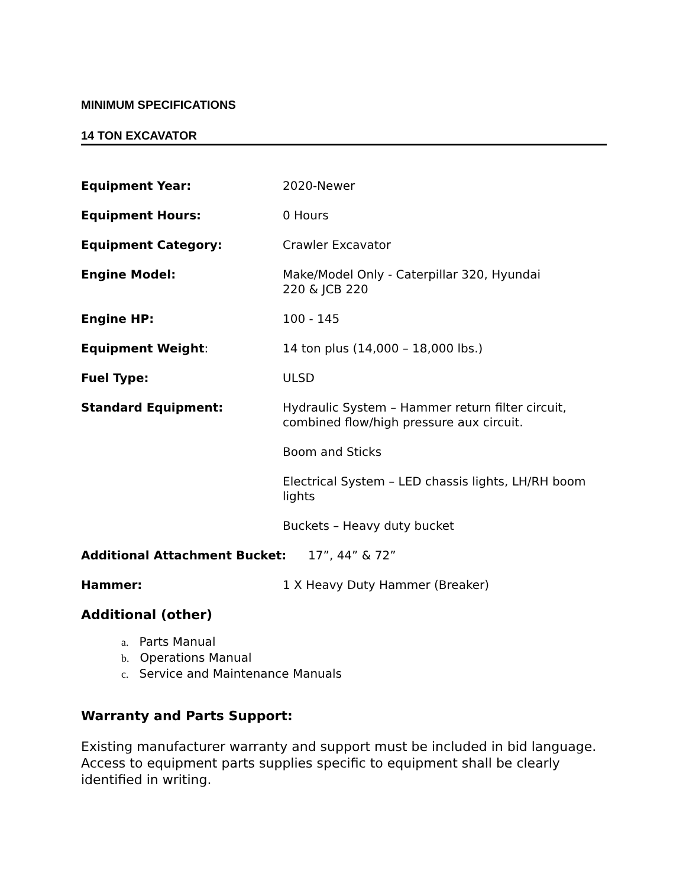MINIMUM SPECIFICATIONS
14 TON EXCAVATOR
Equipment Year: 2020-Newer
Equipment Hours: 0 Hours
Equipment Category: Crawler Excavator
Engine Model: Make/Model Only - Caterpillar 320, Hyundai
220 & JCB 220
Engine HP: 100 - 145
Equipment Weight: 14 ton plus (14,000 – 18,000 lbs.)
Fuel Type: ULSD
Standard Equipment: Hydraulic System – Hammer return filter circuit, combined flow/high pressure aux circuit.
Boom and Sticks
Electrical System – LED chassis lights, LH/RH boom lights
Buckets – Heavy duty bucket
Additional Attachment Bucket: 17”, 44” & 72”
Hammer: 1 X Heavy Duty Hammer (Breaker)
Additional (other)
a. Parts Manual
b. Operations Manual
c. Service and Maintenance Manuals
Warranty and Parts Support:
Existing manufacturer warranty and support must be included in bid language. Access to equipment parts supplies specific to equipment shall be clearly identified in writing.